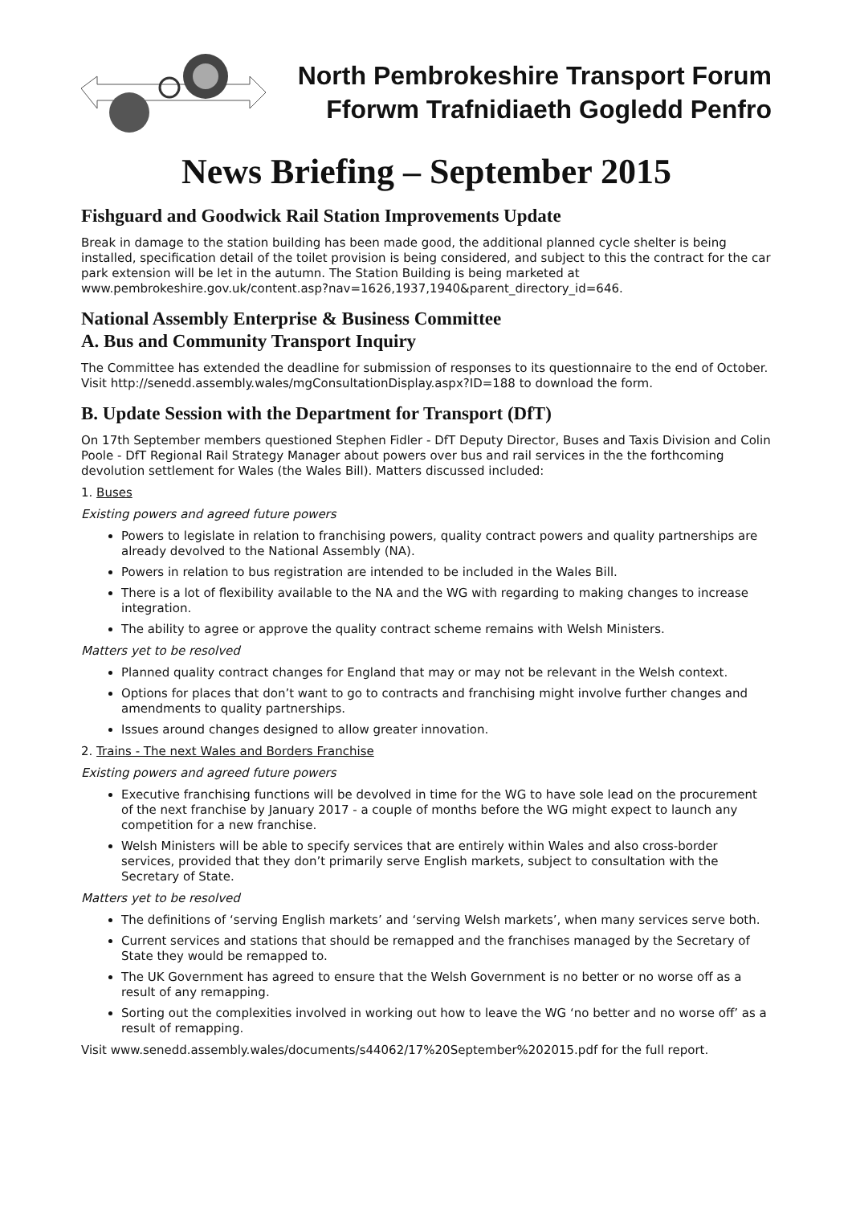North Pembrokeshire Transport Forum
Fforwm Trafnidiaeth Gogledd Penfro
News Briefing – September 2015
Fishguard and Goodwick Rail Station Improvements Update
Break in damage to the station building has been made good, the additional planned cycle shelter is being installed, specification detail of the toilet provision is being considered, and subject to this the contract for the car park extension will be let in the autumn. The Station Building is being marketed at www.pembrokeshire.gov.uk/content.asp?nav=1626,1937,1940&parent_directory_id=646.
National Assembly Enterprise & Business Committee
A. Bus and Community Transport Inquiry
The Committee has extended the deadline for submission of responses to its questionnaire to the end of October. Visit http://senedd.assembly.wales/mgConsultationDisplay.aspx?ID=188 to download the form.
B. Update Session with the Department for Transport (DfT)
On 17th September members questioned Stephen Fidler - DfT Deputy Director, Buses and Taxis Division and Colin Poole - DfT Regional Rail Strategy Manager about powers over bus and rail services in the the forthcoming devolution settlement for Wales (the Wales Bill). Matters discussed included:
1. Buses
Existing powers and agreed future powers
Powers to legislate in relation to franchising powers, quality contract powers and quality partnerships are already devolved to the National Assembly (NA).
Powers in relation to bus registration are intended to be included in the Wales Bill.
There is a lot of flexibility available to the NA and the WG with regarding to making changes to increase integration.
The ability to agree or approve the quality contract scheme remains with Welsh Ministers.
Matters yet to be resolved
Planned quality contract changes for England that may or may not be relevant in the Welsh context.
Options for places that don’t want to go to contracts and franchising might involve further changes and amendments to quality partnerships.
Issues around changes designed to allow greater innovation.
2. Trains - The next Wales and Borders Franchise
Existing powers and agreed future powers
Executive franchising functions will be devolved in time for the WG to have sole lead on the procurement of the next franchise by January 2017 - a couple of months before the WG might expect to launch any competition for a new franchise.
Welsh Ministers will be able to specify services that are entirely within Wales and also cross-border services, provided that they don’t primarily serve English markets, subject to consultation with the Secretary of State.
Matters yet to be resolved
The definitions of ‘serving English markets’ and ‘serving Welsh markets’, when many services serve both.
Current services and stations that should be remapped and the franchises managed by the Secretary of State they would be remapped to.
The UK Government has agreed to ensure that the Welsh Government is no better or no worse off as a result of any remapping.
Sorting out the complexities involved in working out how to leave the WG ‘no better and no worse off’ as a result of remapping.
Visit www.senedd.assembly.wales/documents/s44062/17%20September%202015.pdf for the full report.